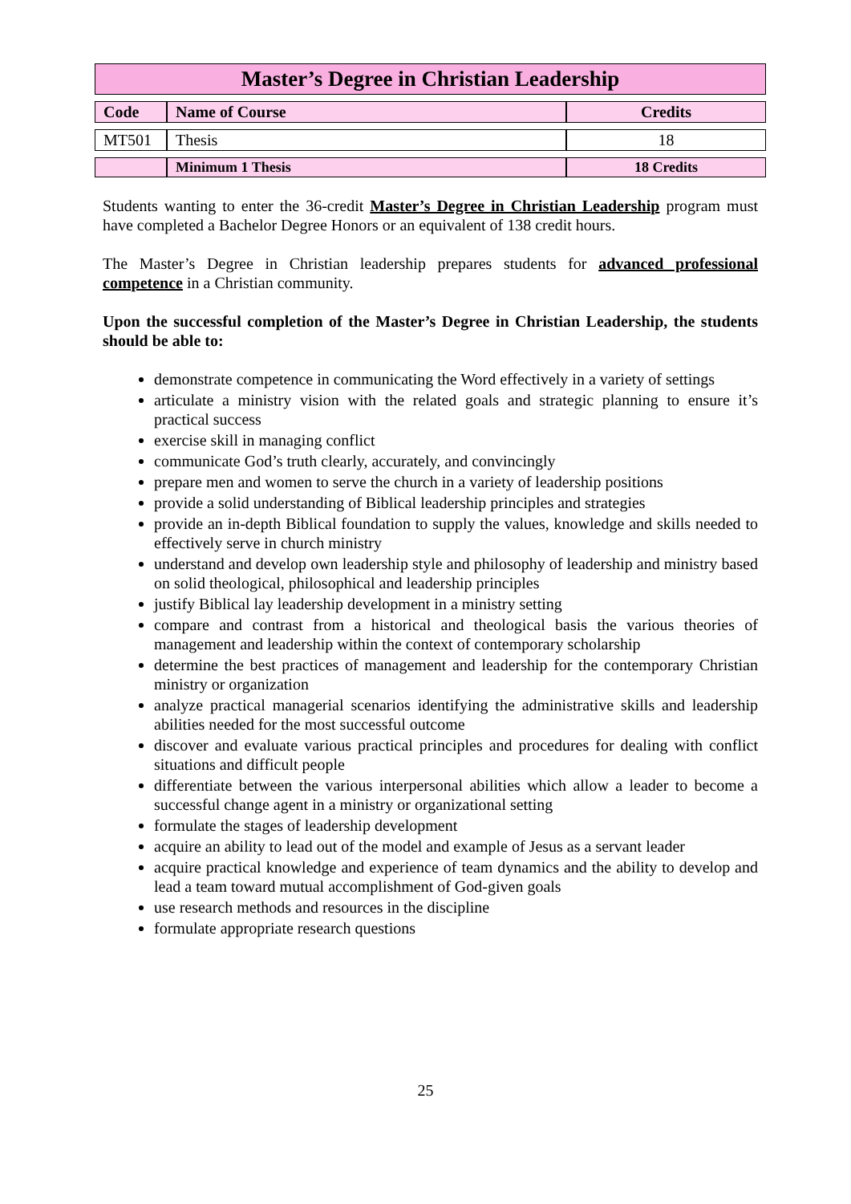| Master’s Degree in Christian Leadership | | |
| Code | Name of Course | Credits |
| MT501 | Thesis | 18 |
| | Minimum 1 Thesis | 18 Credits |
Students wanting to enter the 36-credit Master’s Degree in Christian Leadership program must have completed a Bachelor Degree Honors or an equivalent of 138 credit hours.
The Master’s Degree in Christian leadership prepares students for advanced professional competence in a Christian community.
Upon the successful completion of the Master’s Degree in Christian Leadership, the students should be able to:
demonstrate competence in communicating the Word effectively in a variety of settings
articulate a ministry vision with the related goals and strategic planning to ensure it’s practical success
exercise skill in managing conflict
communicate God’s truth clearly, accurately, and convincingly
prepare men and women to serve the church in a variety of leadership positions
provide a solid understanding of Biblical leadership principles and strategies
provide an in-depth Biblical foundation to supply the values, knowledge and skills needed to effectively serve in church ministry
understand and develop own leadership style and philosophy of leadership and ministry based on solid theological, philosophical and leadership principles
justify Biblical lay leadership development in a ministry setting
compare and contrast from a historical and theological basis the various theories of management and leadership within the context of contemporary scholarship
determine the best practices of management and leadership for the contemporary Christian ministry or organization
analyze practical managerial scenarios identifying the administrative skills and leadership abilities needed for the most successful outcome
discover and evaluate various practical principles and procedures for dealing with conflict situations and difficult people
differentiate between the various interpersonal abilities which allow a leader to become a successful change agent in a ministry or organizational setting
formulate the stages of leadership development
acquire an ability to lead out of the model and example of Jesus as a servant leader
acquire practical knowledge and experience of team dynamics and the ability to develop and lead a team toward mutual accomplishment of God-given goals
use research methods and resources in the discipline
formulate appropriate research questions
25